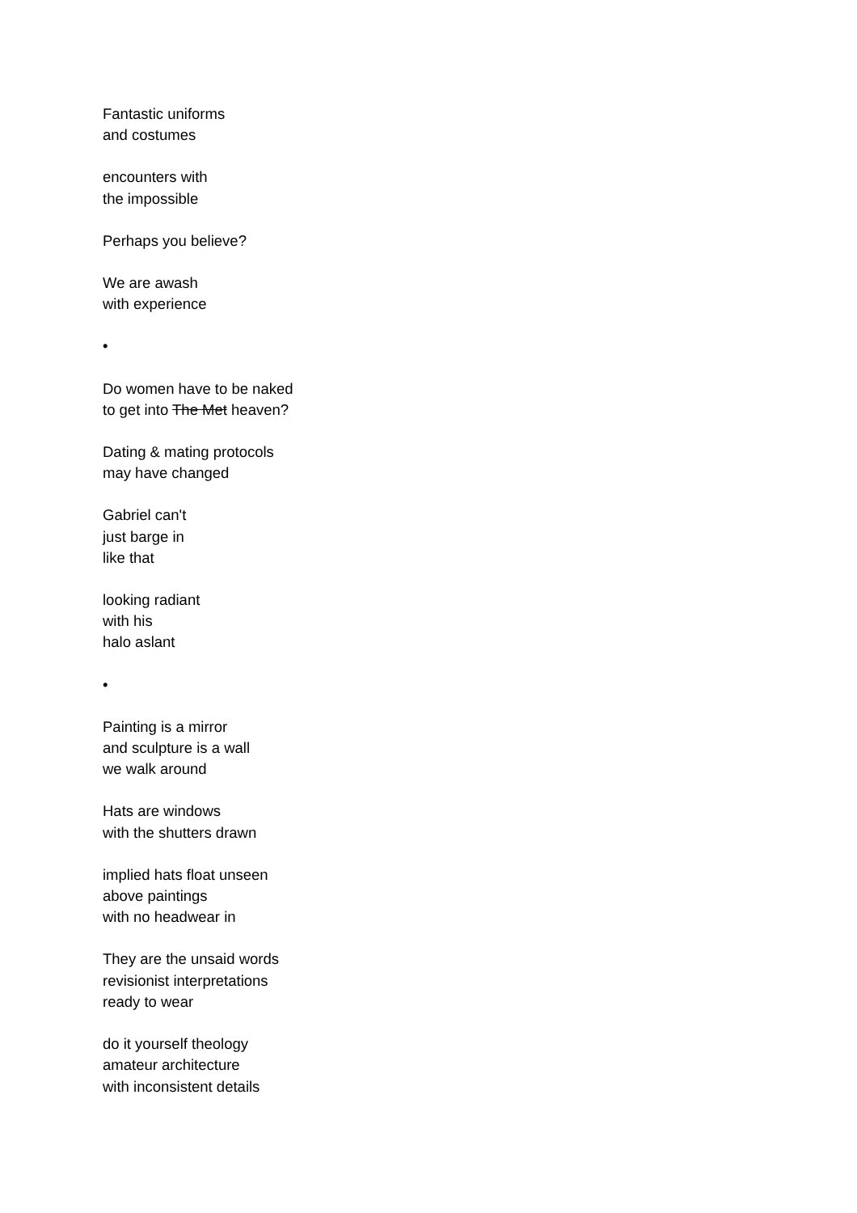Fantastic uniforms
and costumes
encounters with
the impossible
Perhaps you believe?
We are awash
with experience
•
Do women have to be naked
to get into The Met heaven?
Dating & mating protocols
may have changed
Gabriel can't
just barge in
like that
looking radiant
with his
halo aslant
•
Painting is a mirror
and sculpture is a wall
we walk around
Hats are windows
with the shutters drawn
implied hats float unseen
above paintings
with no headwear in
They are the unsaid words
revisionist interpretations
ready to wear
do it yourself theology
amateur architecture
with inconsistent details